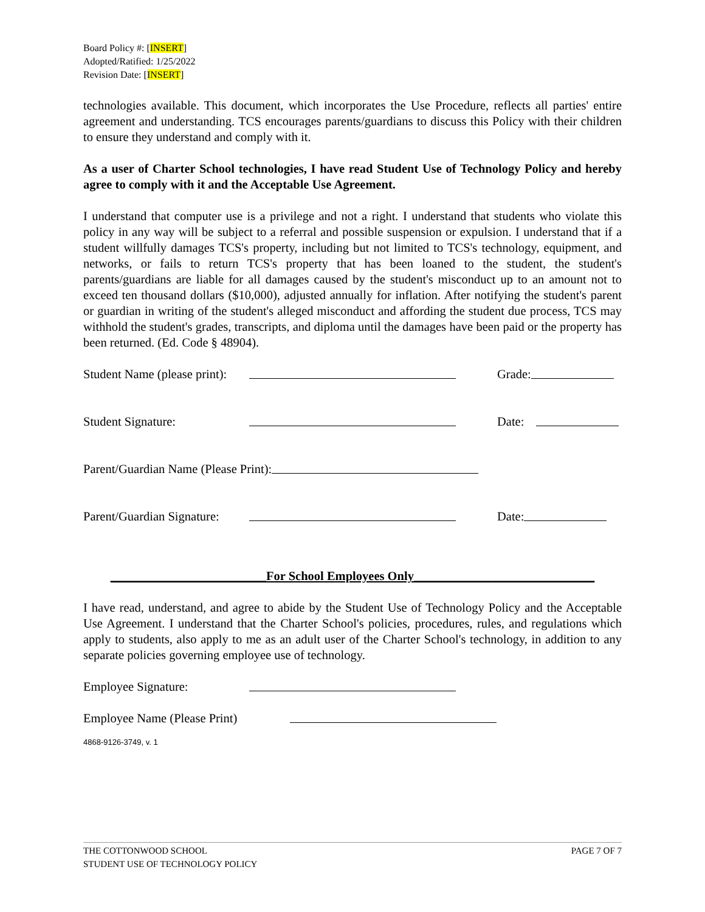Board Policy #: [INSERT]
Adopted/Ratified: 1/25/2022
Revision Date: [INSERT]
technologies available. This document, which incorporates the Use Procedure, reflects all parties' entire agreement and understanding. TCS encourages parents/guardians to discuss this Policy with their children to ensure they understand and comply with it.
As a user of Charter School technologies, I have read Student Use of Technology Policy and hereby agree to comply with it and the Acceptable Use Agreement.
I understand that computer use is a privilege and not a right. I understand that students who violate this policy in any way will be subject to a referral and possible suspension or expulsion. I understand that if a student willfully damages TCS's property, including but not limited to TCS's technology, equipment, and networks, or fails to return TCS's property that has been loaned to the student, the student's parents/guardians are liable for all damages caused by the student's misconduct up to an amount not to exceed ten thousand dollars ($10,000), adjusted annually for inflation. After notifying the student's parent or guardian in writing of the student's alleged misconduct and affording the student due process, TCS may withhold the student's grades, transcripts, and diploma until the damages have been paid or the property has been returned. (Ed. Code § 48904).
Student Name (please print): Grade:
Student Signature: Date:
Parent/Guardian Name (Please Print):
Parent/Guardian Signature: Date:
_________________________For School Employees Only_____________________________
I have read, understand, and agree to abide by the Student Use of Technology Policy and the Acceptable Use Agreement. I understand that the Charter School's policies, procedures, rules, and regulations which apply to students, also apply to me as an adult user of the Charter School's technology, in addition to any separate policies governing employee use of technology.
Employee Signature:
Employee Name (Please Print)
4868-9126-3749, v. 1
THE COTTONWOOD SCHOOL
STUDENT USE OF TECHNOLOGY POLICY
PAGE 7 OF 7